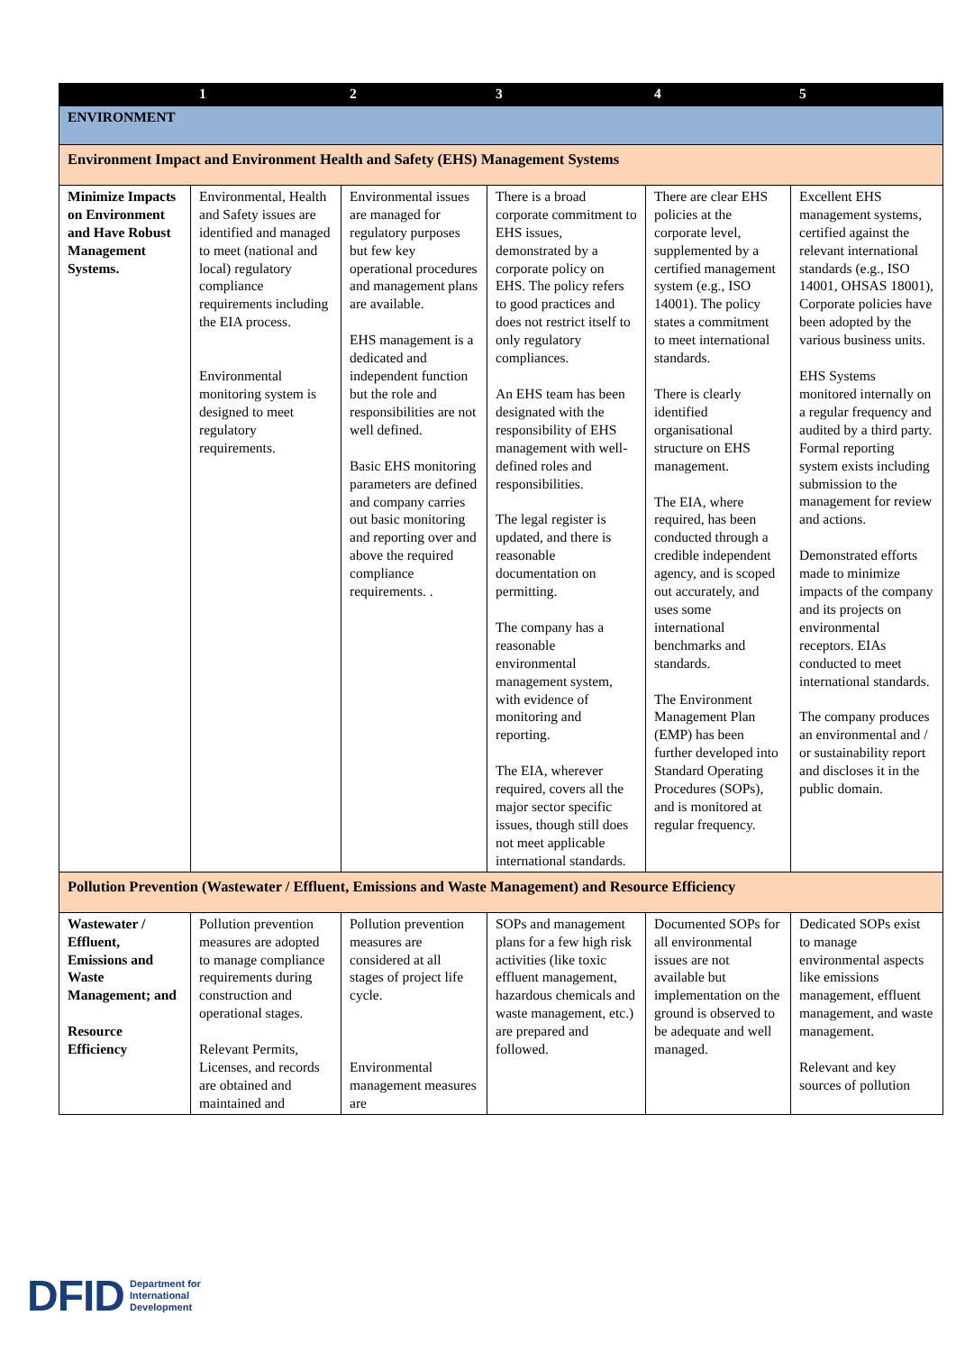| | 1 | 2 | 3 | 4 | 5 |
| --- | --- | --- | --- | --- | --- |
| ENVIRONMENT | | | | | |
| Environment Impact and Environment Health and Safety (EHS) Management Systems | | | | | |
| Minimize Impacts on Environment and Have Robust Management Systems. | Environmental, Health and Safety issues are identified and managed to meet (national and local) regulatory compliance requirements including the EIA process. Environmental monitoring system is designed to meet regulatory requirements. | Environmental issues are managed for regulatory purposes but few key operational procedures and management plans are available. EHS management is a dedicated and independent function but the role and responsibilities are not well defined. Basic EHS monitoring parameters are defined and company carries out basic monitoring and reporting over and above the required compliance requirements. . | There is a broad corporate commitment to EHS issues, demonstrated by a corporate policy on EHS. The policy refers to good practices and does not restrict itself to only regulatory compliances. An EHS team has been designated with the responsibility of EHS management with well-defined roles and responsibilities. The legal register is updated, and there is reasonable documentation on permitting. The company has a reasonable environmental management system, with evidence of monitoring and reporting. The EIA, wherever required, covers all the major sector specific issues, though still does not meet applicable international standards. | There are clear EHS policies at the corporate level, supplemented by a certified management system (e.g., ISO 14001). The policy states a commitment to meet international standards. There is clearly identified organisational structure on EHS management. The EIA, where required, has been conducted through a credible independent agency, and is scoped out accurately, and uses some international benchmarks and standards. The Environment Management Plan (EMP) has been further developed into Standard Operating Procedures (SOPs), and is monitored at regular frequency. | Excellent EHS management systems, certified against the relevant international standards (e.g., ISO 14001, OHSAS 18001), Corporate policies have been adopted by the various business units. EHS Systems monitored internally on a regular frequency and audited by a third party. Formal reporting system exists including submission to the management for review and actions. Demonstrated efforts made to minimize impacts of the company and its projects on environmental receptors. EIAs conducted to meet international standards. The company produces an environmental and / or sustainability report and discloses it in the public domain. |
| Pollution Prevention (Wastewater / Effluent, Emissions and Waste Management) and Resource Efficiency | | | | | |
| Wastewater / Effluent, Emissions and Waste Management; and Resource Efficiency | Pollution prevention measures are adopted to manage compliance requirements during construction and operational stages. Relevant Permits, Licenses, and records are obtained and maintained and | Pollution prevention measures are considered at all stages of project life cycle. Environmental management measures are | SOPs and management plans for a few high risk activities (like toxic effluent management, hazardous chemicals and waste management, etc.) are prepared and followed. | Documented SOPs for all environmental issues are not available but implementation on the ground is observed to be adequate and well managed. | Dedicated SOPs exist to manage environmental aspects like emissions management, effluent management, and waste management. Relevant and key sources of pollution |
DFID Department for
International
Development